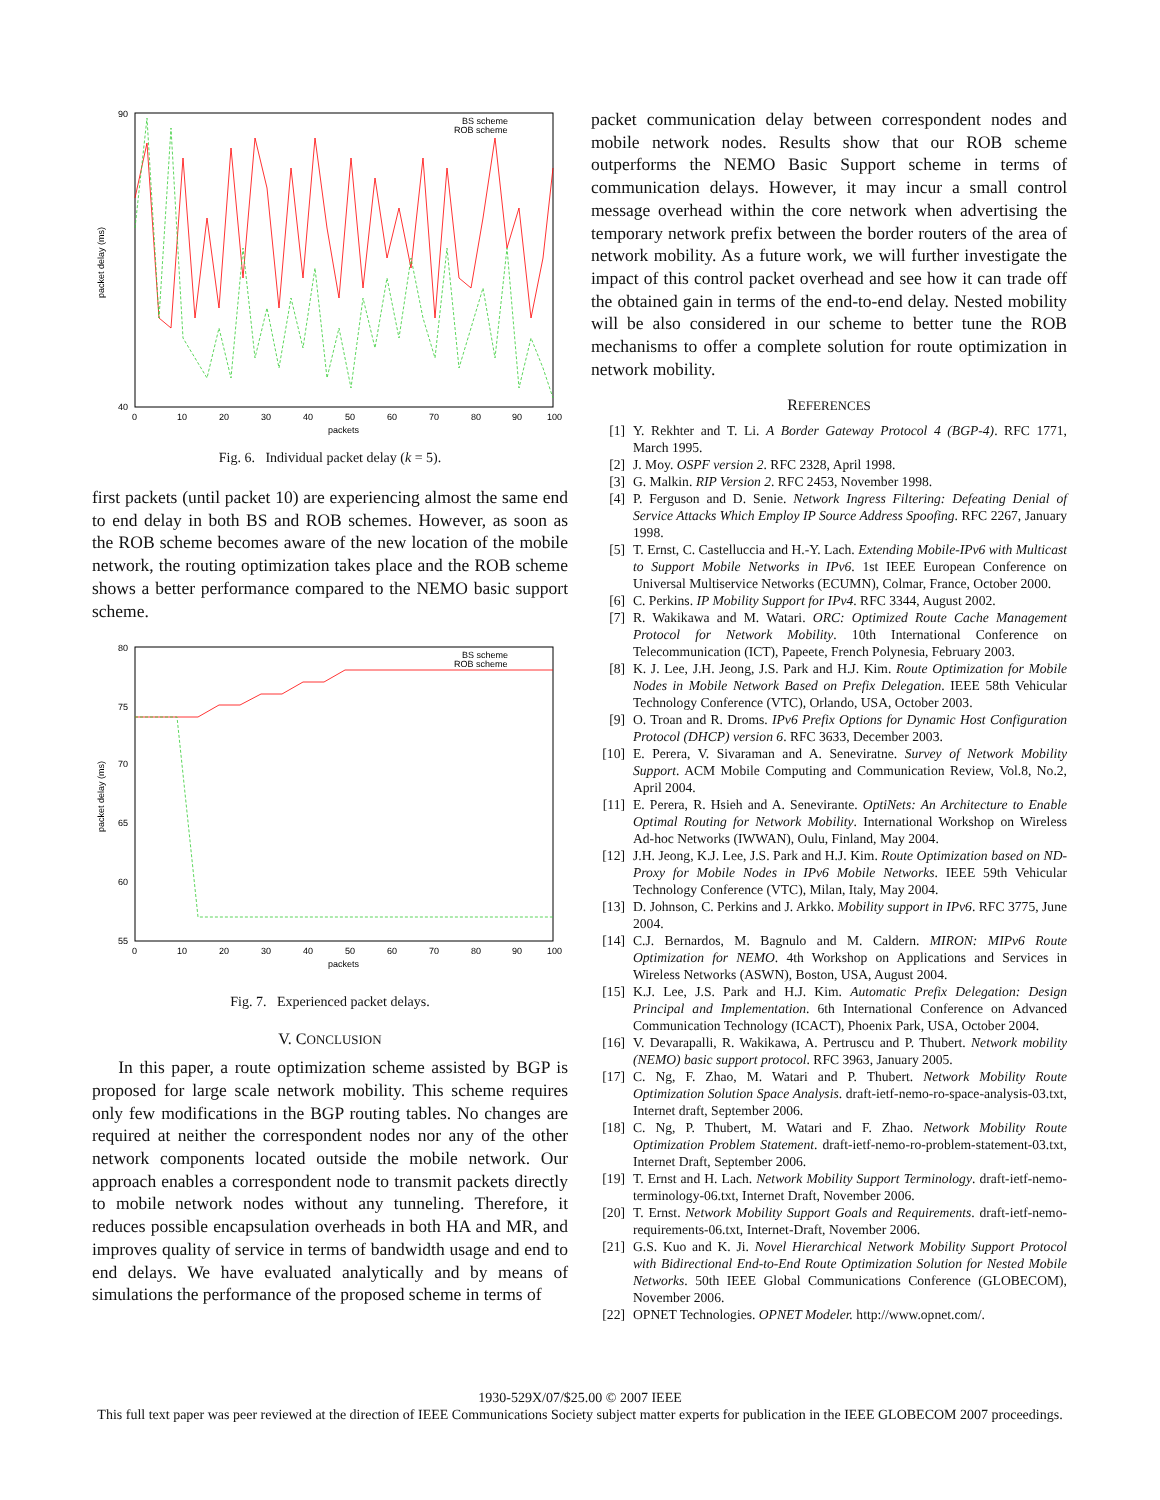90
40
0
10
20
30
40
50
60
70
80
90
100
packets
packet delay (ms)
BS scheme
ROB scheme
Fig. 6. Individual packet delay (k = 5).
first packets (until packet 10) are experiencing almost the same end to end delay in both BS and ROB schemes. However, as soon as the ROB scheme becomes aware of the new location of the mobile network, the routing optimization takes place and the ROB scheme shows a better performance compared to the NEMO basic support scheme.
80
75
70
65
60
55
0
10
20
30
40
50
60
70
80
90
100
packets
packet delay (ms)
BS scheme
ROB scheme
Fig. 7. Experienced packet delays.
V. CONCLUSION
In this paper, a route optimization scheme assisted by BGP is proposed for large scale network mobility. This scheme requires only few modifications in the BGP routing tables. No changes are required at neither the correspondent nodes nor any of the other network components located outside the mobile network. Our approach enables a correspondent node to transmit packets directly to mobile network nodes without any tunneling. Therefore, it reduces possible encapsulation overheads in both HA and MR, and improves quality of service in terms of bandwidth usage and end to end delays. We have evaluated analytically and by means of simulations the performance of the proposed scheme in terms of
packet communication delay between correspondent nodes and mobile network nodes. Results show that our ROB scheme outperforms the NEMO Basic Support scheme in terms of communication delays. However, it may incur a small control message overhead within the core network when advertising the temporary network prefix between the border routers of the area of network mobility. As a future work, we will further investigate the impact of this control packet overhead and see how it can trade off the obtained gain in terms of the end-to-end delay. Nested mobility will be also considered in our scheme to better tune the ROB mechanisms to offer a complete solution for route optimization in network mobility.
REFERENCES
[1] Y. Rekhter and T. Li. A Border Gateway Protocol 4 (BGP-4). RFC 1771, March 1995.
[2] J. Moy. OSPF version 2. RFC 2328, April 1998.
[3] G. Malkin. RIP Version 2. RFC 2453, November 1998.
[4] P. Ferguson and D. Senie. Network Ingress Filtering: Defeating Denial of Service Attacks Which Employ IP Source Address Spoofing. RFC 2267, January 1998.
[5] T. Ernst, C. Castelluccia and H.-Y. Lach. Extending Mobile-IPv6 with Multicast to Support Mobile Networks in IPv6. 1st IEEE European Conference on Universal Multiservice Networks (ECUMN), Colmar, France, October 2000.
[6] C. Perkins. IP Mobility Support for IPv4. RFC 3344, August 2002.
[7] R. Wakikawa and M. Watari. ORC: Optimized Route Cache Management Protocol for Network Mobility. 10th International Conference on Telecommunication (ICT), Papeete, French Polynesia, February 2003.
[8] K. J. Lee, J.H. Jeong, J.S. Park and H.J. Kim. Route Optimization for Mobile Nodes in Mobile Network Based on Prefix Delegation. IEEE 58th Vehicular Technology Conference (VTC), Orlando, USA, October 2003.
[9] O. Troan and R. Droms. IPv6 Prefix Options for Dynamic Host Configuration Protocol (DHCP) version 6. RFC 3633, December 2003.
[10] E. Perera, V. Sivaraman and A. Seneviratne. Survey of Network Mobility Support. ACM Mobile Computing and Communication Review, Vol.8, No.2, April 2004.
[11] E. Perera, R. Hsieh and A. Senevirante. OptiNets: An Architecture to Enable Optimal Routing for Network Mobility. International Workshop on Wireless Ad-hoc Networks (IWWAN), Oulu, Finland, May 2004.
[12] J.H. Jeong, K.J. Lee, J.S. Park and H.J. Kim. Route Optimization based on ND-Proxy for Mobile Nodes in IPv6 Mobile Networks. IEEE 59th Vehicular Technology Conference (VTC), Milan, Italy, May 2004.
[13] D. Johnson, C. Perkins and J. Arkko. Mobility support in IPv6. RFC 3775, June 2004.
[14] C.J. Bernardos, M. Bagnulo and M. Caldern. MIRON: MIPv6 Route Optimization for NEMO. 4th Workshop on Applications and Services in Wireless Networks (ASWN), Boston, USA, August 2004.
[15] K.J. Lee, J.S. Park and H.J. Kim. Automatic Prefix Delegation: Design Principal and Implementation. 6th International Conference on Advanced Communication Technology (ICACT), Phoenix Park, USA, October 2004.
[16] V. Devarapalli, R. Wakikawa, A. Pertruscu and P. Thubert. Network mobility (NEMO) basic support protocol. RFC 3963, January 2005.
[17] C. Ng, F. Zhao, M. Watari and P. Thubert. Network Mobility Route Optimization Solution Space Analysis. draft-ietf-nemo-ro-space-analysis-03.txt, Internet draft, September 2006.
[18] C. Ng, P. Thubert, M. Watari and F. Zhao. Network Mobility Route Optimization Problem Statement. draft-ietf-nemo-ro-problem-statement-03.txt, Internet Draft, September 2006.
[19] T. Ernst and H. Lach. Network Mobility Support Terminology. draft-ietf-nemo-terminology-06.txt, Internet Draft, November 2006.
[20] T. Ernst. Network Mobility Support Goals and Requirements. draft-ietf-nemo-requirements-06.txt, Internet-Draft, November 2006.
[21] G.S. Kuo and K. Ji. Novel Hierarchical Network Mobility Support Protocol with Bidirectional End-to-End Route Optimization Solution for Nested Mobile Networks. 50th IEEE Global Communications Conference (GLOBECOM), November 2006.
[22] OPNET Technologies. OPNET Modeler. http://www.opnet.com/.
1930-529X/07/$25.00 © 2007 IEEE
This full text paper was peer reviewed at the direction of IEEE Communications Society subject matter experts for publication in the IEEE GLOBECOM 2007 proceedings.